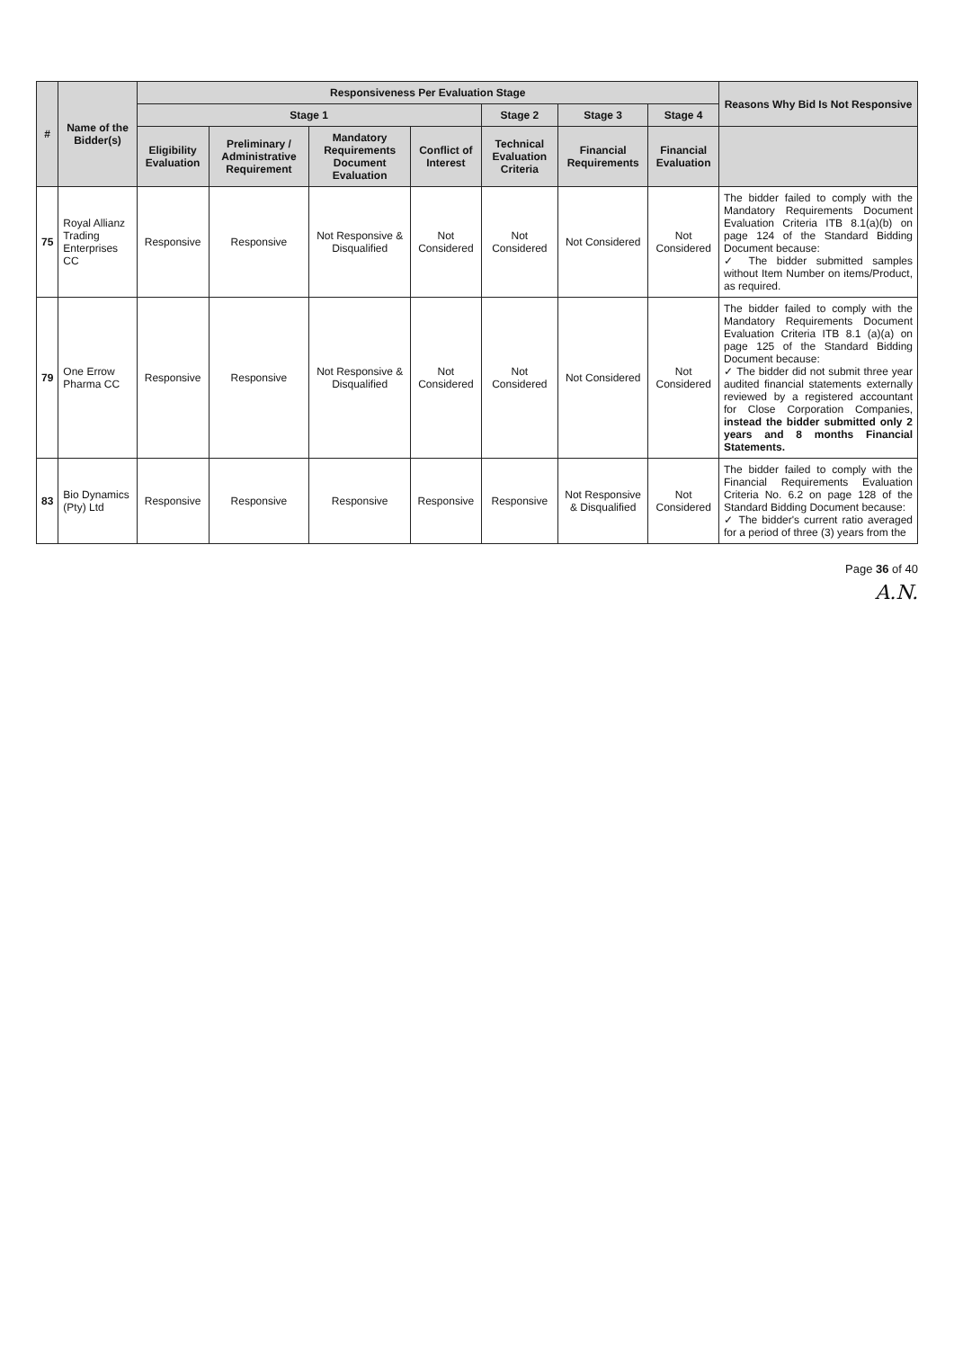| # | Name of the Bidder(s) | Responsiveness Per Evaluation Stage | | | | | | | Reasons Why Bid Is Not Responsive |
| --- | --- | --- | --- | --- | --- | --- | --- | --- | --- |
| | | Stage 1 | | | | Stage 2 | Stage 3 | Stage 4 | |
| | | Eligibility Evaluation | Preliminary / Administrative Requirement | Mandatory Requirements Document Evaluation | Conflict of Interest | Technical Evaluation Criteria | Financial Requirements | Financial Evaluation | |
| 75 | Royal Allianz Trading Enterprises CC | Responsive | Responsive | Not Responsive & Disqualified | Not Considered | Not Considered | Not Considered | Not Considered | The bidder failed to comply with the Mandatory Requirements Document Evaluation Criteria ITB 8.1(a)(b) on page 124 of the Standard Bidding Document because: ✓ The bidder submitted samples without Item Number on items/Product, as required. |
| 79 | One Errow Pharma CC | Responsive | Responsive | Not Responsive & Disqualified | Not Considered | Not Considered | Not Considered | Not Considered | The bidder failed to comply with the Mandatory Requirements Document Evaluation Criteria ITB 8.1 (a)(a) on page 125 of the Standard Bidding Document because: ✓ The bidder did not submit three year audited financial statements externally reviewed by a registered accountant for Close Corporation Companies, instead the bidder submitted only 2 years and 8 months Financial Statements. |
| 83 | Bio Dynamics (Pty) Ltd | Responsive | Responsive | Responsive | Responsive | Responsive | Not Responsive & Disqualified | Not Considered | The bidder failed to comply with the Financial Requirements Evaluation Criteria No. 6.2 on page 128 of the Standard Bidding Document because: ✓ The bidder's current ratio averaged for a period of three (3) years from the |
Page 36 of 40
A.N.